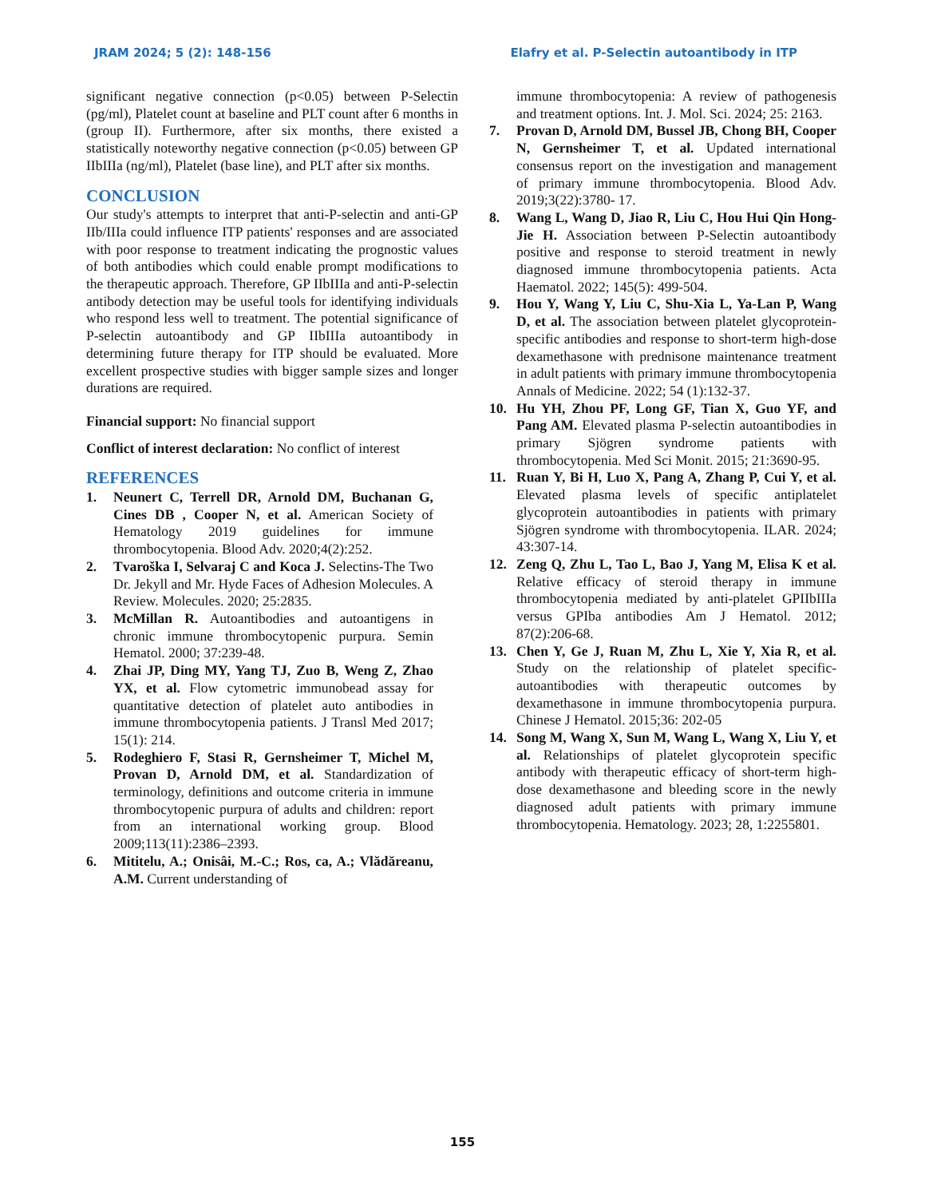JRAM 2024; 5 (2): 148-156 Elafry et al. P-Selectin autoantibody in ITP
significant negative connection (p<0.05) between P-Selectin (pg/ml), Platelet count at baseline and PLT count after 6 months in (group II). Furthermore, after six months, there existed a statistically noteworthy negative connection (p<0.05) between GP IIbIIIa (ng/ml), Platelet (base line), and PLT after six months.
CONCLUSION
Our study's attempts to interpret that anti-P-selectin and anti-GP IIb/IIIa could influence ITP patients' responses and are associated with poor response to treatment indicating the prognostic values of both antibodies which could enable prompt modifications to the therapeutic approach. Therefore, GP IIbIIIa and anti-P-selectin antibody detection may be useful tools for identifying individuals who respond less well to treatment. The potential significance of P-selectin autoantibody and GP IIbIIIa autoantibody in determining future therapy for ITP should be evaluated. More excellent prospective studies with bigger sample sizes and longer durations are required.
Financial support: No financial support
Conflict of interest declaration: No conflict of interest
REFERENCES
1. Neunert C, Terrell DR, Arnold DM, Buchanan G, Cines DB , Cooper N, et al. American Society of Hematology 2019 guidelines for immune thrombocytopenia. Blood Adv. 2020;4(2):252.
2. Tvaroška I, Selvaraj C and Koca J. Selectins-The Two Dr. Jekyll and Mr. Hyde Faces of Adhesion Molecules. A Review. Molecules. 2020; 25:2835.
3. McMillan R. Autoantibodies and autoantigens in chronic immune thrombocytopenic purpura. Semin Hematol. 2000; 37:239-48.
4. Zhai JP, Ding MY, Yang TJ, Zuo B, Weng Z, Zhao YX, et al. Flow cytometric immunobead assay for quantitative detection of platelet auto antibodies in immune thrombocytopenia patients. J Transl Med 2017; 15(1): 214.
5. Rodeghiero F, Stasi R, Gernsheimer T, Michel M, Provan D, Arnold DM, et al. Standardization of terminology, definitions and outcome criteria in immune thrombocytopenic purpura of adults and children: report from an international working group. Blood 2009;113(11):2386–2393.
6. Mititelu, A.; Onisâi, M.-C.; Ros, ca, A.; Vlădăreanu, A.M. Current understanding of
immune thrombocytopenia: A review of pathogenesis and treatment options. Int. J. Mol. Sci. 2024; 25: 2163.
7. Provan D, Arnold DM, Bussel JB, Chong BH, Cooper N, Gernsheimer T, et al. Updated international consensus report on the investigation and management of primary immune thrombocytopenia. Blood Adv. 2019;3(22):3780- 17.
8. Wang L, Wang D, Jiao R, Liu C, Hou Hui Qin Hong-Jie H. Association between P-Selectin autoantibody positive and response to steroid treatment in newly diagnosed immune thrombocytopenia patients. Acta Haematol. 2022; 145(5): 499-504.
9. Hou Y, Wang Y, Liu C, Shu-Xia L, Ya-Lan P, Wang D, et al. The association between platelet glycoprotein-specific antibodies and response to short-term high-dose dexamethasone with prednisone maintenance treatment in adult patients with primary immune thrombocytopenia Annals of Medicine. 2022; 54 (1):132-37.
10. Hu YH, Zhou PF, Long GF, Tian X, Guo YF, and Pang AM. Elevated plasma P-selectin autoantibodies in primary Sjögren syndrome patients with thrombocytopenia. Med Sci Monit. 2015; 21:3690-95.
11. Ruan Y, Bi H, Luo X, Pang A, Zhang P, Cui Y, et al. Elevated plasma levels of specific antiplatelet glycoprotein autoantibodies in patients with primary Sjögren syndrome with thrombocytopenia. ILAR. 2024; 43:307-14.
12. Zeng Q, Zhu L, Tao L, Bao J, Yang M, Elisa K et al. Relative efficacy of steroid therapy in immune thrombocytopenia mediated by anti-platelet GPIIbIIIa versus GPIba antibodies Am J Hematol. 2012; 87(2):206-68.
13. Chen Y, Ge J, Ruan M, Zhu L, Xie Y, Xia R, et al. Study on the relationship of platelet specific-autoantibodies with therapeutic outcomes by dexamethasone in immune thrombocytopenia purpura. Chinese J Hematol. 2015;36: 202-05
14. Song M, Wang X, Sun M, Wang L, Wang X, Liu Y, et al. Relationships of platelet glycoprotein specific antibody with therapeutic efficacy of short-term high-dose dexamethasone and bleeding score in the newly diagnosed adult patients with primary immune thrombocytopenia. Hematology. 2023; 28, 1:2255801.
155